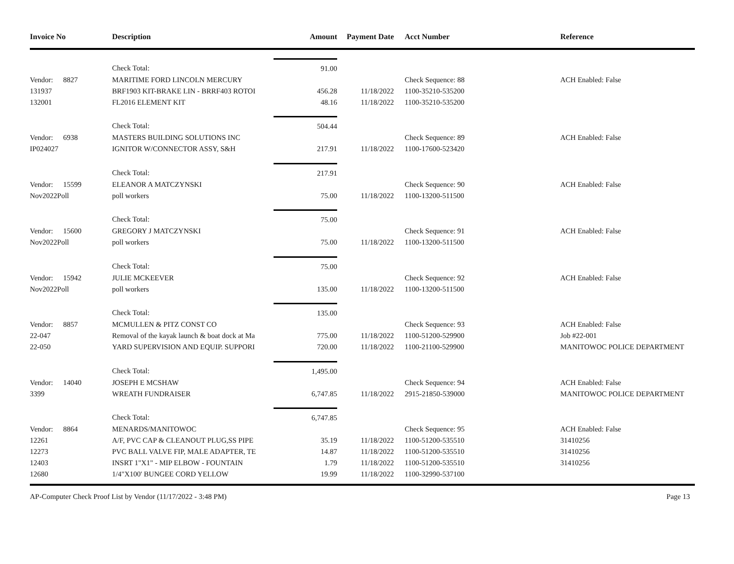| Invoice No | Description | Amount | Payment Date | Acct Number | Reference |
| --- | --- | --- | --- | --- | --- |
| | Check Total: | 91.00 | | | |
| Vendor: 8827 | MARITIME FORD LINCOLN MERCURY | | | Check Sequence: 88 | ACH Enabled: False |
| 131937 | BRF1903 KIT-BRAKE LIN - BRRF403 ROTOI | 456.28 | 11/18/2022 | 1100-35210-535200 | |
| 132001 | FL2016 ELEMENT KIT | 48.16 | 11/18/2022 | 1100-35210-535200 | |
| | Check Total: | 504.44 | | | |
| Vendor: 6938 | MASTERS BUILDING SOLUTIONS INC | | | Check Sequence: 89 | ACH Enabled: False |
| IP024027 | IGNITOR W/CONNECTOR ASSY, S&H | 217.91 | 11/18/2022 | 1100-17600-523420 | |
| | Check Total: | 217.91 | | | |
| Vendor: 15599 | ELEANOR A MATCZYNSKI | | | Check Sequence: 90 | ACH Enabled: False |
| Nov2022Poll | poll workers | 75.00 | 11/18/2022 | 1100-13200-511500 | |
| | Check Total: | 75.00 | | | |
| Vendor: 15600 | GREGORY J MATCZYNSKI | | | Check Sequence: 91 | ACH Enabled: False |
| Nov2022Poll | poll workers | 75.00 | 11/18/2022 | 1100-13200-511500 | |
| | Check Total: | 75.00 | | | |
| Vendor: 15942 | JULIE MCKEEVER | | | Check Sequence: 92 | ACH Enabled: False |
| Nov2022Poll | poll workers | 135.00 | 11/18/2022 | 1100-13200-511500 | |
| | Check Total: | 135.00 | | | |
| Vendor: 8857 | MCMULLEN & PITZ CONST CO | | | Check Sequence: 93 | ACH Enabled: False |
| 22-047 | Removal of the kayak launch & boat dock at Ma | 775.00 | 11/18/2022 | 1100-51200-529900 | Job #22-001 |
| 22-050 | YARD SUPERVISION AND EQUIP. SUPPORI | 720.00 | 11/18/2022 | 1100-21100-529900 | MANITOWOC POLICE DEPARTMENT |
| | Check Total: | 1,495.00 | | | |
| Vendor: 14040 | JOSEPH E MCSHAW | | | Check Sequence: 94 | ACH Enabled: False |
| 3399 | WREATH FUNDRAISER | 6,747.85 | 11/18/2022 | 2915-21850-539000 | MANITOWOC POLICE DEPARTMENT |
| | Check Total: | 6,747.85 | | | |
| Vendor: 8864 | MENARDS/MANITOWOC | | | Check Sequence: 95 | ACH Enabled: False |
| 12261 | A/F, PVC CAP & CLEANOUT PLUG,SS PIPE | 35.19 | 11/18/2022 | 1100-51200-535510 | 31410256 |
| 12273 | PVC BALL VALVE FIP, MALE ADAPTER, TE | 14.87 | 11/18/2022 | 1100-51200-535510 | 31410256 |
| 12403 | INSRT 1"X1" - MIP ELBOW - FOUNTAIN | 1.79 | 11/18/2022 | 1100-51200-535510 | 31410256 |
| 12680 | 1/4"X100' BUNGEE CORD YELLOW | 19.99 | 11/18/2022 | 1100-32990-537100 | |
AP-Computer Check Proof List by Vendor (11/17/2022 - 3:48 PM) Page 13